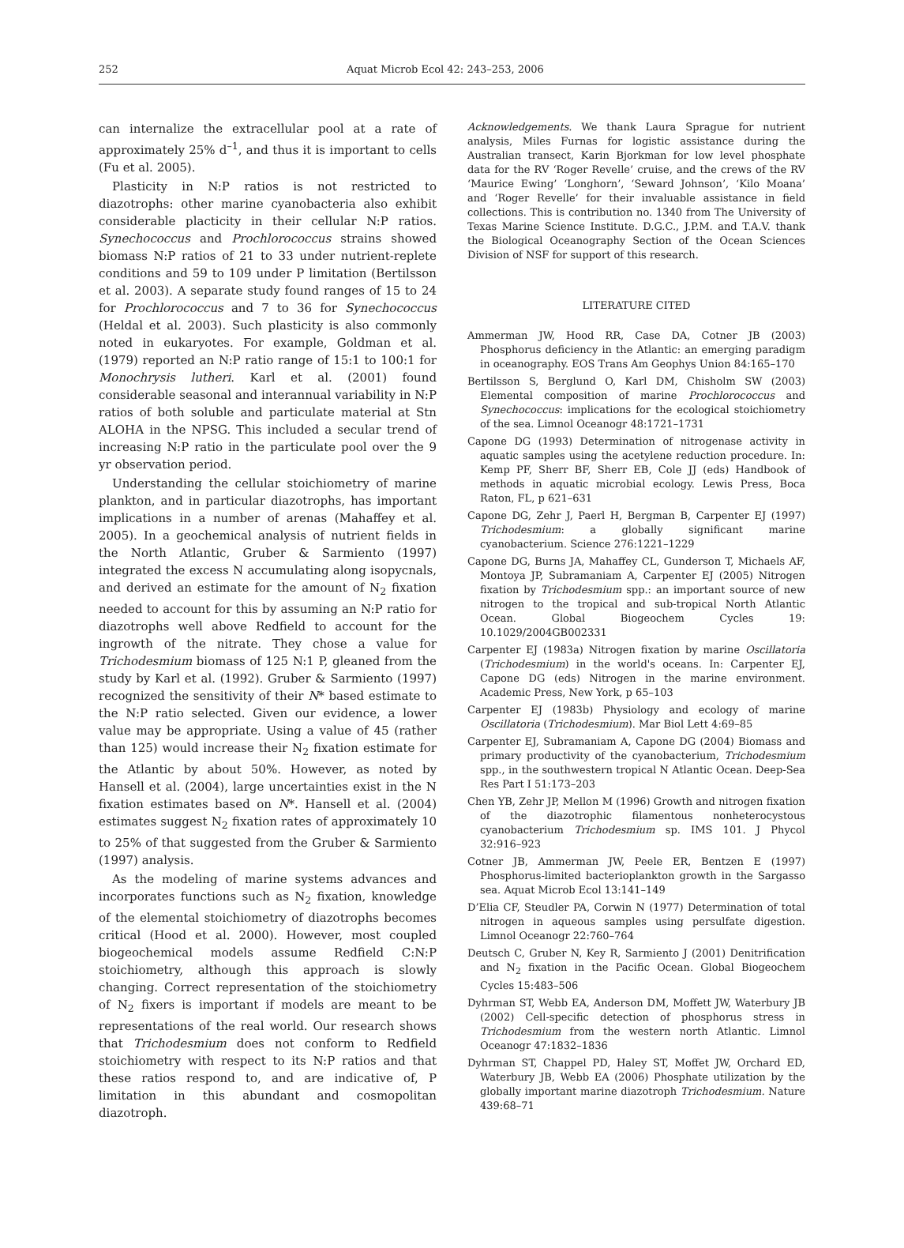252 Aquat Microb Ecol 42: 243–253, 2006
can internalize the extracellular pool at a rate of approximately 25% d<sup>–1</sup>, and thus it is important to cells (Fu et al. 2005).
Plasticity in N:P ratios is not restricted to diazotrophs: other marine cyanobacteria also exhibit considerable placticity in their cellular N:P ratios. Synechococcus and Prochlorococcus strains showed biomass N:P ratios of 21 to 33 under nutrient-replete conditions and 59 to 109 under P limitation (Bertilsson et al. 2003). A separate study found ranges of 15 to 24 for Prochlorococcus and 7 to 36 for Synechococcus (Heldal et al. 2003). Such plasticity is also commonly noted in eukaryotes. For example, Goldman et al. (1979) reported an N:P ratio range of 15:1 to 100:1 for Monochrysis lutheri. Karl et al. (2001) found considerable seasonal and interannual variability in N:P ratios of both soluble and particulate material at Stn ALOHA in the NPSG. This included a secular trend of increasing N:P ratio in the particulate pool over the 9 yr observation period.
Understanding the cellular stoichiometry of marine plankton, and in particular diazotrophs, has important implications in a number of arenas (Mahaffey et al. 2005). In a geochemical analysis of nutrient fields in the North Atlantic, Gruber & Sarmiento (1997) integrated the excess N accumulating along isopycnals, and derived an estimate for the amount of N<sub>2</sub> fixation needed to account for this by assuming an N:P ratio for diazotrophs well above Redfield to account for the ingrowth of the nitrate. They chose a value for Trichodesmium biomass of 125 N:1 P, gleaned from the study by Karl et al. (1992). Gruber & Sarmiento (1997) recognized the sensitivity of their N* based estimate to the N:P ratio selected. Given our evidence, a lower value may be appropriate. Using a value of 45 (rather than 125) would increase their N<sub>2</sub> fixation estimate for the Atlantic by about 50%. However, as noted by Hansell et al. (2004), large uncertainties exist in the N fixation estimates based on N*. Hansell et al. (2004) estimates suggest N<sub>2</sub> fixation rates of approximately 10 to 25% of that suggested from the Gruber & Sarmiento (1997) analysis.
As the modeling of marine systems advances and incorporates functions such as N<sub>2</sub> fixation, knowledge of the elemental stoichiometry of diazotrophs becomes critical (Hood et al. 2000). However, most coupled biogeochemical models assume Redfield C:N:P stoichiometry, although this approach is slowly changing. Correct representation of the stoichiometry of N<sub>2</sub> fixers is important if models are meant to be representations of the real world. Our research shows that Trichodesmium does not conform to Redfield stoichiometry with respect to its N:P ratios and that these ratios respond to, and are indicative of, P limitation in this abundant and cosmopolitan diazotroph.
Acknowledgements. We thank Laura Sprague for nutrient analysis, Miles Furnas for logistic assistance during the Australian transect, Karin Bjorkman for low level phosphate data for the RV ‘Roger Revelle’ cruise, and the crews of the RV ‘Maurice Ewing’ ‘Longhorn’, ‘Seward Johnson’, ‘Kilo Moana’ and ‘Roger Revelle’ for their invaluable assistance in field collections. This is contribution no. 1340 from The University of Texas Marine Science Institute. D.G.C., J.P.M. and T.A.V. thank the Biological Oceanography Section of the Ocean Sciences Division of NSF for support of this research.
LITERATURE CITED
Ammerman JW, Hood RR, Case DA, Cotner JB (2003) Phosphorus deficiency in the Atlantic: an emerging paradigm in oceanography. EOS Trans Am Geophys Union 84:165–170
Bertilsson S, Berglund O, Karl DM, Chisholm SW (2003) Elemental composition of marine Prochlorococcus and Synechococcus: implications for the ecological stoichiometry of the sea. Limnol Oceanogr 48:1721–1731
Capone DG (1993) Determination of nitrogenase activity in aquatic samples using the acetylene reduction procedure. In: Kemp PF, Sherr BF, Sherr EB, Cole JJ (eds) Handbook of methods in aquatic microbial ecology. Lewis Press, Boca Raton, FL, p 621–631
Capone DG, Zehr J, Paerl H, Bergman B, Carpenter EJ (1997) Trichodesmium: a globally significant marine cyanobacterium. Science 276:1221–1229
Capone DG, Burns JA, Mahaffey CL, Gunderson T, Michaels AF, Montoya JP, Subramaniam A, Carpenter EJ (2005) Nitrogen fixation by Trichodesmium spp.: an important source of new nitrogen to the tropical and sub-tropical North Atlantic Ocean. Global Biogeochem Cycles 19: 10.1029/2004GB002331
Carpenter EJ (1983a) Nitrogen fixation by marine Oscillatoria (Trichodesmium) in the world's oceans. In: Carpenter EJ, Capone DG (eds) Nitrogen in the marine environment. Academic Press, New York, p 65–103
Carpenter EJ (1983b) Physiology and ecology of marine Oscillatoria (Trichodesmium). Mar Biol Lett 4:69–85
Carpenter EJ, Subramaniam A, Capone DG (2004) Biomass and primary productivity of the cyanobacterium, Trichodesmium spp., in the southwestern tropical N Atlantic Ocean. Deep-Sea Res Part I 51:173–203
Chen YB, Zehr JP, Mellon M (1996) Growth and nitrogen fixation of the diazotrophic filamentous nonheterocystous cyanobacterium Trichodesmium sp. IMS 101. J Phycol 32:916–923
Cotner JB, Ammerman JW, Peele ER, Bentzen E (1997) Phosphorus-limited bacterioplankton growth in the Sargasso sea. Aquat Microb Ecol 13:141–149
D’Elia CF, Steudler PA, Corwin N (1977) Determination of total nitrogen in aqueous samples using persulfate digestion. Limnol Oceanogr 22:760–764
Deutsch C, Gruber N, Key R, Sarmiento J (2001) Denitrification and N<sub>2</sub> fixation in the Pacific Ocean. Global Biogeochem Cycles 15:483–506
Dyhrman ST, Webb EA, Anderson DM, Moffett JW, Waterbury JB (2002) Cell-specific detection of phosphorus stress in Trichodesmium from the western north Atlantic. Limnol Oceanogr 47:1832–1836
Dyhrman ST, Chappel PD, Haley ST, Moffet JW, Orchard ED, Waterbury JB, Webb EA (2006) Phosphate utilization by the globally important marine diazotroph Trichodesmium. Nature 439:68–71